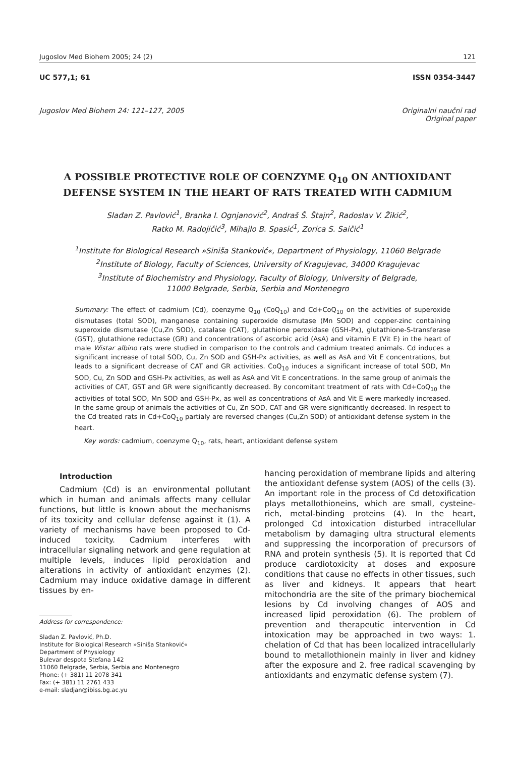Jugoslov Med Biohem 2005; 24 (2) 121
UC 577,1; 61 ISSN 0354-3447
Jugoslov Med Biohem 24: 121–127, 2005 Originalni naučni rad
Original paper
A POSSIBLE PROTECTIVE ROLE OF COENZYME Q<sub>10</sub> ON ANTIOXIDANT DEFENSE SYSTEM IN THE HEART OF RATS TREATED WITH CADMIUM
Slađan Z. Pavlović<sup>1</sup>, Branka I. Ognjanović<sup>2</sup>, Andraš Š. Štajn<sup>2</sup>, Radoslav V. Žikić<sup>2</sup>,
Ratko M. Radojičić<sup>3</sup>, Mihajlo B. Spasić<sup>1</sup>, Zorica S. Saičić<sup>1</sup>
<sup>1</sup> Institute for Biological Research »Siniša Stanković«, Department of Physiology, 11060 Belgrade
<sup>2</sup> Institute of Biology, Faculty of Sciences, University of Kragujevac, 34000 Kragujevac
<sup>3</sup> Institute of Biochemistry and Physiology, Faculty of Biology, University of Belgrade,
11000 Belgrade, Serbia, Serbia and Montenegro
Summary: The effect of cadmium (Cd), coenzyme Q<sub>10</sub> (CoQ<sub>10</sub>) and Cd+CoQ<sub>10</sub> on the activities of superoxide dismutases (total SOD), manganese containing superoxide dismutase (Mn SOD) and copper-zinc containing superoxide dismutase (Cu,Zn SOD), catalase (CAT), glutathione peroxidase (GSH-Px), glutathione-S-transferase (GST), glutathione reductase (GR) and concentrations of ascorbic acid (AsA) and vitamin E (Vit E) in the heart of male Wistar albino rats were studied in comparison to the controls and cadmium treated animals. Cd induces a significant increase of total SOD, Cu, Zn SOD and GSH-Px activities, as well as AsA and Vit E concentrations, but leads to a significant decrease of CAT and GR activities. CoQ<sub>10</sub> induces a significant increase of total SOD, Mn SOD, Cu, Zn SOD and GSH-Px activities, as well as AsA and Vit E concentrations. In the same group of animals the activities of CAT, GST and GR were significantly decreased. By concomitant treatment of rats with Cd+CoQ<sub>10</sub> the activities of total SOD, Mn SOD and GSH-Px, as well as concentrations of AsA and Vit E were markedly increased. In the same group of animals the activities of Cu, Zn SOD, CAT and GR were significantly decreased. In respect to the Cd treated rats in Cd+CoQ<sub>10</sub> partialy are reversed changes (Cu,Zn SOD) of antioxidant defense system in the heart.
Key words: cadmium, coenzyme Q<sub>10</sub>, rats, heart, antioxidant defense system
Introduction
Cadmium (Cd) is an environmental pollutant which in human and animals affects many cellular functions, but little is known about the mechanisms of its toxicity and cellular defense against it (1). A variety of mechanisms have been proposed to Cd-induced toxicity. Cadmium interferes with intracellular signaling network and gene regulation at multiple levels, induces lipid peroxidation and alterations in activity of antioxidant enzymes (2). Cadmium may induce oxidative damage in different tissues by en-
Address for correspondence:
Slađan Z. Pavlović, Ph.D.
Institute for Biological Research »Siniša Stanković«
Department of Physiology
Bulevar despota Stefana 142
11060 Belgrade, Serbia, Serbia and Montenegro
Phone: (+ 381) 11 2078 341
Fax: (+ 381) 11 2761 433
e-mail: sladjan@ibiss.bg.ac.yu
hancing peroxidation of membrane lipids and altering the antioxidant defense system (AOS) of the cells (3). An important role in the process of Cd detoxification plays metallothioneins, which are small, cysteine-rich, metal-binding proteins (4). In the heart, prolonged Cd intoxication disturbed intracellular metabolism by damaging ultra structural elements and suppressing the incorporation of precursors of RNA and protein synthesis (5). It is reported that Cd produce cardiotoxicity at doses and exposure conditions that cause no effects in other tissues, such as liver and kidneys. It appears that heart mitochondria are the site of the primary biochemical lesions by Cd involving changes of AOS and increased lipid peroxidation (6). The problem of prevention and therapeutic intervention in Cd intoxication may be approached in two ways: 1. chelation of Cd that has been localized intracellularly bound to metallothionein mainly in liver and kidney after the exposure and 2. free radical scavenging by antioxidants and enzymatic defense system (7).